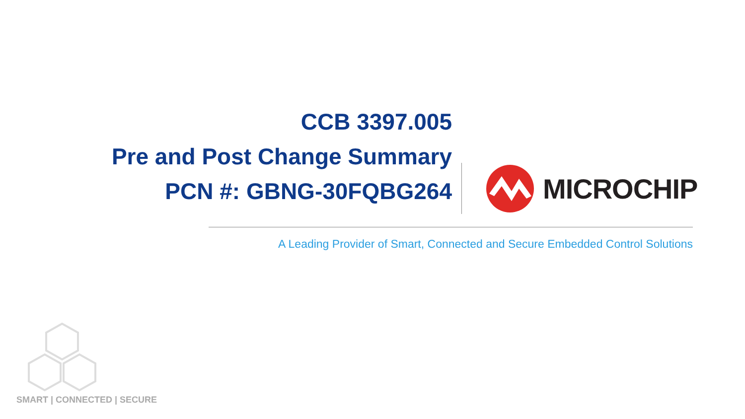CCB 3397.005
Pre and Post Change Summary
PCN #: GBNG-30FQBG264
MICROCHIP
A Leading Provider of Smart, Connected and Secure Embedded Control Solutions
SMART | CONNECTED | SECURE